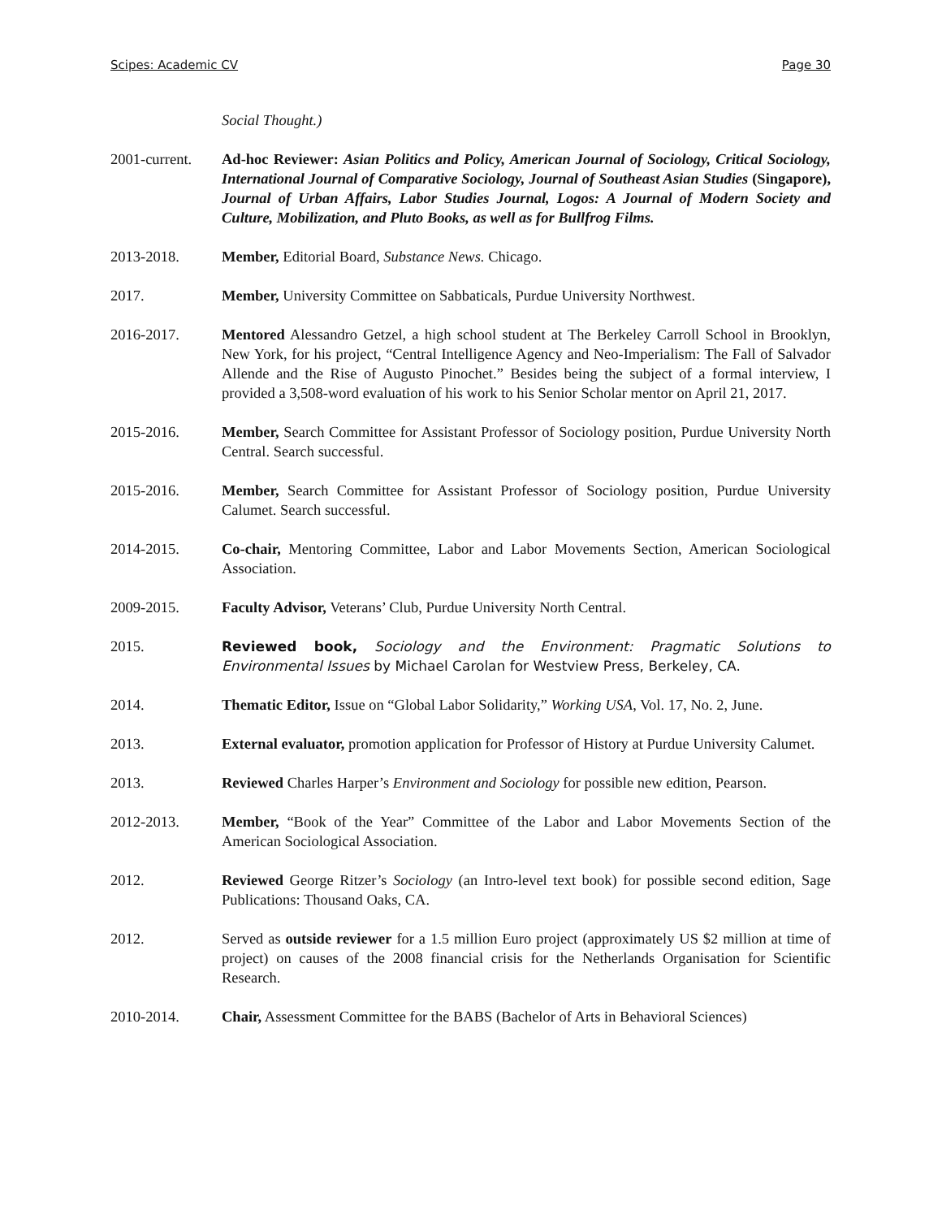Scipes: Academic CV Page 30
Social Thought.)
2001-current.
Ad-hoc Reviewer: Asian Politics and Policy, American Journal of Sociology, Critical Sociology, International Journal of Comparative Sociology, Journal of Southeast Asian Studies (Singapore), Journal of Urban Affairs, Labor Studies Journal, Logos: A Journal of Modern Society and Culture, Mobilization, and Pluto Books, as well as for Bullfrog Films.
2013-2018. Member, Editorial Board, Substance News. Chicago.
2017. Member, University Committee on Sabbaticals, Purdue University Northwest.
2016-2017. Mentored Alessandro Getzel, a high school student at The Berkeley Carroll School in Brooklyn, New York, for his project, “Central Intelligence Agency and Neo-Imperialism: The Fall of Salvador Allende and the Rise of Augusto Pinochet.” Besides being the subject of a formal interview, I provided a 3,508-word evaluation of his work to his Senior Scholar mentor on April 21, 2017.
2015-2016. Member, Search Committee for Assistant Professor of Sociology position, Purdue University North Central. Search successful.
2015-2016. Member, Search Committee for Assistant Professor of Sociology position, Purdue University Calumet. Search successful.
2014-2015. Co-chair, Mentoring Committee, Labor and Labor Movements Section, American Sociological Association.
2009-2015. Faculty Advisor, Veterans’ Club, Purdue University North Central.
2015. Reviewed book, Sociology and the Environment: Pragmatic Solutions to Environmental Issues by Michael Carolan for Westview Press, Berkeley, CA.
2014. Thematic Editor, Issue on “Global Labor Solidarity,” Working USA, Vol. 17, No. 2, June.
2013. External evaluator, promotion application for Professor of History at Purdue University Calumet.
2013. Reviewed Charles Harper’s Environment and Sociology for possible new edition, Pearson.
2012-2013. Member, “Book of the Year” Committee of the Labor and Labor Movements Section of the American Sociological Association.
2012. Reviewed George Ritzer’s Sociology (an Intro-level text book) for possible second edition, Sage Publications: Thousand Oaks, CA.
2012. Served as outside reviewer for a 1.5 million Euro project (approximately US $2 million at time of project) on causes of the 2008 financial crisis for the Netherlands Organisation for Scientific Research.
2010-2014. Chair, Assessment Committee for the BABS (Bachelor of Arts in Behavioral Sciences)